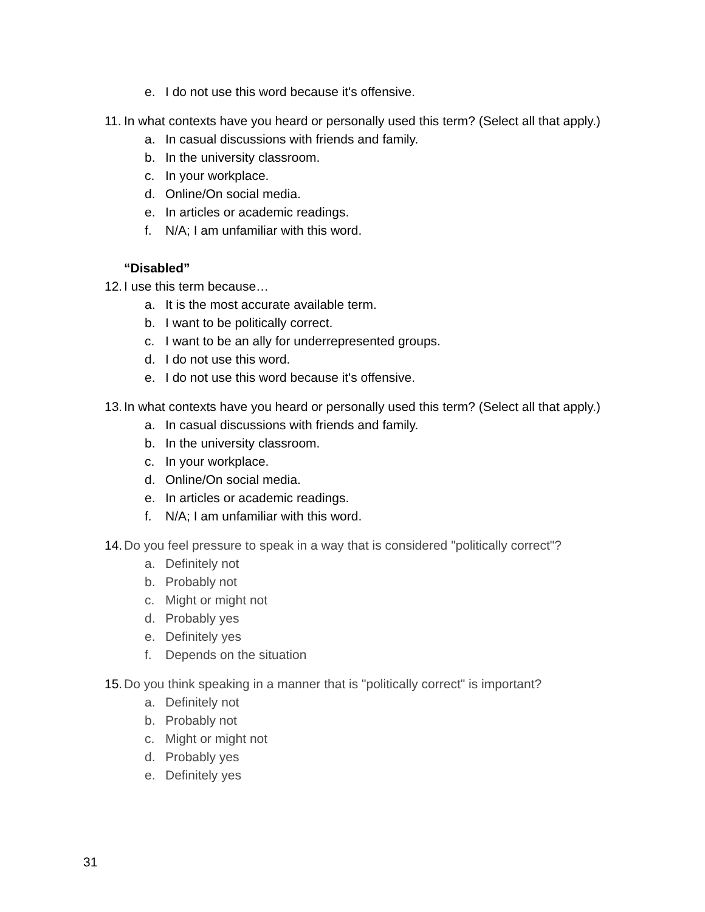e. I do not use this word because it's offensive.
11. In what contexts have you heard or personally used this term? (Select all that apply.)
a. In casual discussions with friends and family.
b. In the university classroom.
c. In your workplace.
d. Online/On social media.
e. In articles or academic readings.
f. N/A; I am unfamiliar with this word.
“Disabled”
12. I use this term because…
a. It is the most accurate available term.
b. I want to be politically correct.
c. I want to be an ally for underrepresented groups.
d. I do not use this word.
e. I do not use this word because it's offensive.
13. In what contexts have you heard or personally used this term? (Select all that apply.)
a. In casual discussions with friends and family.
b. In the university classroom.
c. In your workplace.
d. Online/On social media.
e. In articles or academic readings.
f. N/A; I am unfamiliar with this word.
14. Do you feel pressure to speak in a way that is considered "politically correct"?
a. Definitely not
b. Probably not
c. Might or might not
d. Probably yes
e. Definitely yes
f. Depends on the situation
15. Do you think speaking in a manner that is "politically correct" is important?
a. Definitely not
b. Probably not
c. Might or might not
d. Probably yes
e. Definitely yes
31